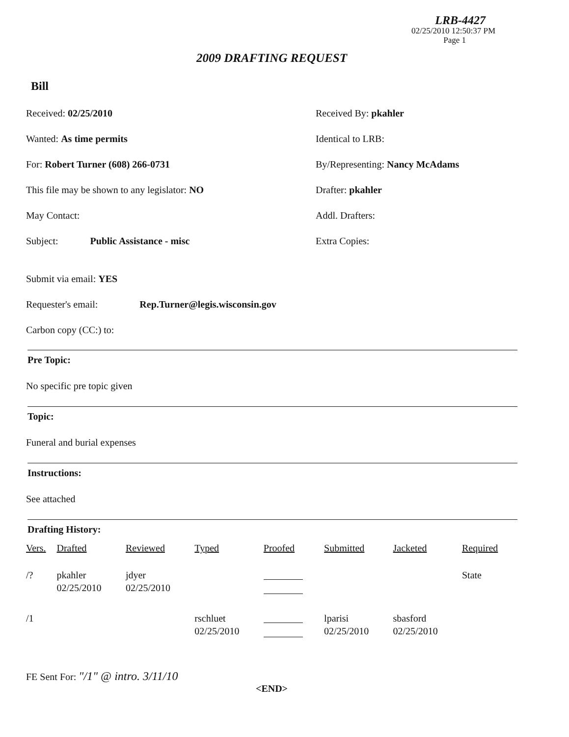LRB-4427
02/25/2010 12:50:37 PM
Page 1
2009 DRAFTING REQUEST
Bill
Received: 02/25/2010 Received By: pkahler
Wanted: As time permits Identical to LRB:
For: Robert Turner (608) 266-0731 By/Representing: Nancy McAdams
This file may be shown to any legislator: NO Drafter: pkahler
May Contact: Addl. Drafters:
Subject: Public Assistance - misc Extra Copies:
Submit via email: YES
Requester's email: Rep.Turner@legis.wisconsin.gov
Carbon copy (CC:) to:
Pre Topic:
No specific pre topic given
Topic:
Funeral and burial expenses
Instructions:
See attached
Drafting History:
| Vers. | Drafted | Reviewed | Typed | Proofed | Submitted | Jacketed | Required |
| --- | --- | --- | --- | --- | --- | --- | --- |
| /? | pkahler 02/25/2010 | jdyer 02/25/2010 | | | | | State |
| /1 | | | rschluet 02/25/2010 | | lparisi 02/25/2010 | sbasford 02/25/2010 | |
FE Sent For: "/1" @ intro. 3/11/10
<END>